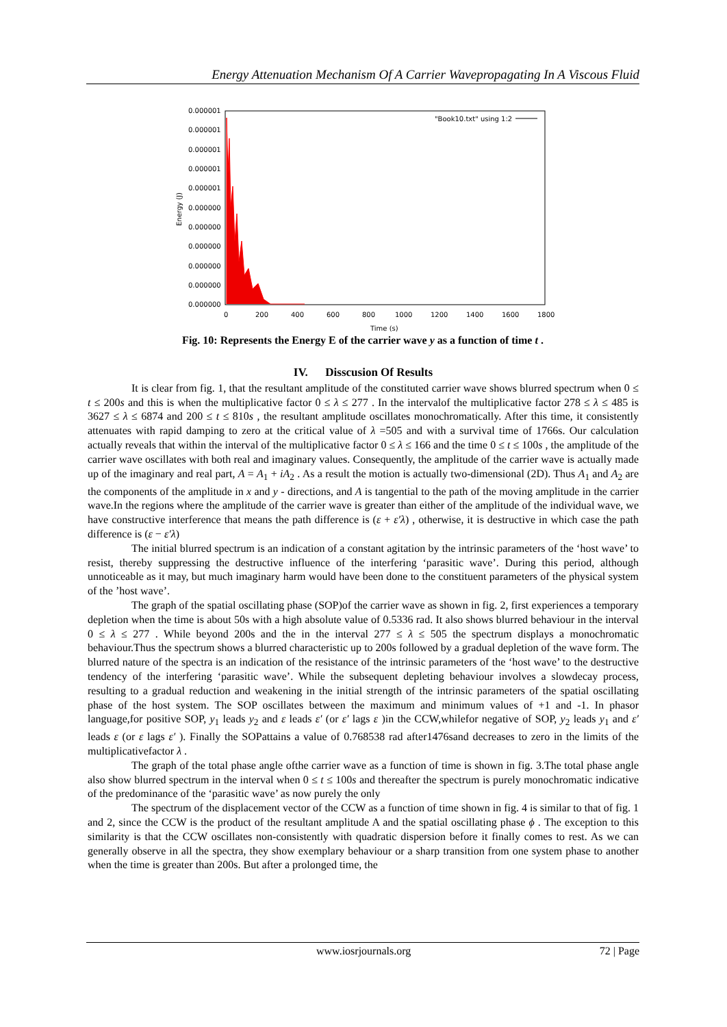Energy Attenuation Mechanism Of A Carrier Wavepropagating In A Viscous Fluid
0.000001
0.000001
0.000001
0.000001
0.000001
0.000000
0.000000
0.000000
0.000000
0.000000
0.000000
0
200
400
600
800
1000
1200
1400
1600
1800
Time (s)
Energy (J)
"Book10.txt" using 1:2
Fig. 10: Represents the Energy E of the carrier wave y as a function of time t .
IV. Disscusion Of Results
It is clear from fig. 1, that the resultant amplitude of the constituted carrier wave shows blurred spectrum when 0 ≤ t ≤ 200s and this is when the multiplicative factor 0 ≤ λ ≤ 277 . In the intervalof the multiplicative factor 278 ≤ λ ≤ 485 is 3627 ≤ λ ≤ 6874 and 200 ≤ t ≤ 810s , the resultant amplitude oscillates monochromatically. After this time, it consistently attenuates with rapid damping to zero at the critical value of λ =505 and with a survival time of 1766s. Our calculation actually reveals that within the interval of the multiplicative factor 0 ≤ λ ≤ 166 and the time 0 ≤ t ≤ 100s , the amplitude of the carrier wave oscillates with both real and imaginary values. Consequently, the amplitude of the carrier wave is actually made up of the imaginary and real part, A = A<sub>1</sub> + iA<sub>2</sub> . As a result the motion is actually two-dimensional (2D). Thus A<sub>1</sub> and A<sub>2</sub> are the components of the amplitude in x and y - directions, and A is tangential to the path of the moving amplitude in the carrier wave.In the regions where the amplitude of the carrier wave is greater than either of the amplitude of the individual wave, we have constructive interference that means the path difference is (ε + ε′λ) , otherwise, it is destructive in which case the path difference is (ε − ε′λ)
The initial blurred spectrum is an indication of a constant agitation by the intrinsic parameters of the ‘host wave’ to resist, thereby suppressing the destructive influence of the interfering ‘parasitic wave’. During this period, although unnoticeable as it may, but much imaginary harm would have been done to the constituent parameters of the physical system of the ’host wave’.
The graph of the spatial oscillating phase (SOP)of the carrier wave as shown in fig. 2, first experiences a temporary depletion when the time is about 50s with a high absolute value of 0.5336 rad. It also shows blurred behaviour in the interval 0 ≤ λ ≤ 277 . While beyond 200s and the in the interval 277 ≤ λ ≤ 505 the spectrum displays a monochromatic behaviour.Thus the spectrum shows a blurred characteristic up to 200s followed by a gradual depletion of the wave form. The blurred nature of the spectra is an indication of the resistance of the intrinsic parameters of the ‘host wave’ to the destructive tendency of the interfering ‘parasitic wave’. While the subsequent depleting behaviour involves a slowdecay process, resulting to a gradual reduction and weakening in the initial strength of the intrinsic parameters of the spatial oscillating phase of the host system. The SOP oscillates between the maximum and minimum values of +1 and -1. In phasor language,for positive SOP, y<sub>1</sub> leads y<sub>2</sub> and ε leads ε′ (or ε′ lags ε )in the CCW,whilefor negative of SOP, y<sub>2</sub> leads y<sub>1</sub> and ε′ leads ε (or ε lags ε′ ). Finally the SOPattains a value of 0.768538 rad after1476sand decreases to zero in the limits of the multiplicativefactor λ .
The graph of the total phase angle ofthe carrier wave as a function of time is shown in fig. 3.The total phase angle also show blurred spectrum in the interval when 0 ≤ t ≤ 100s and thereafter the spectrum is purely monochromatic indicative of the predominance of the ‘parasitic wave’ as now purely the only
The spectrum of the displacement vector of the CCW as a function of time shown in fig. 4 is similar to that of fig. 1 and 2, since the CCW is the product of the resultant amplitude A and the spatial oscillating phase ϕ . The exception to this similarity is that the CCW oscillates non-consistently with quadratic dispersion before it finally comes to rest. As we can generally observe in all the spectra, they show exemplary behaviour or a sharp transition from one system phase to another when the time is greater than 200s. But after a prolonged time, the
www.iosrjournals.org 72 | Page